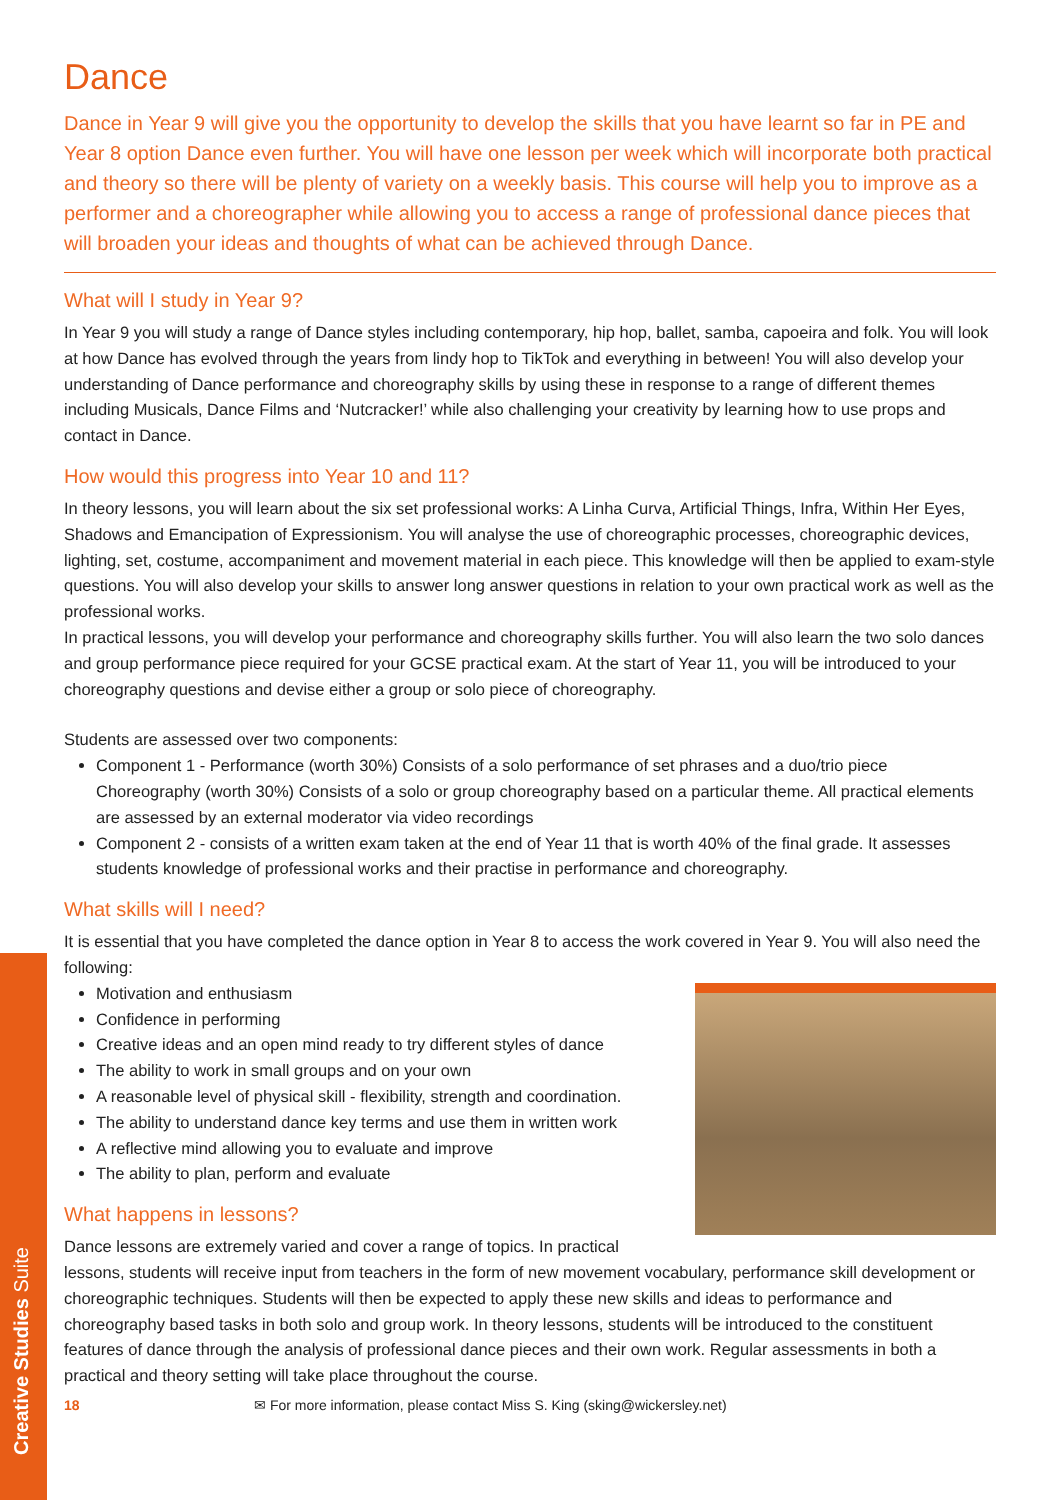Creative Studies Suite
Dance
Dance in Year 9 will give you the opportunity to develop the skills that you have learnt so far in PE and Year 8 option Dance even further. You will have one lesson per week which will incorporate both practical and theory so there will be plenty of variety on a weekly basis. This course will help you to improve as a performer and a choreographer while allowing you to access a range of professional dance pieces that will broaden your ideas and thoughts of what can be achieved through Dance.
What will I study in Year 9?
In Year 9 you will study a range of Dance styles including contemporary, hip hop, ballet, samba, capoeira and folk. You will look at how Dance has evolved through the years from lindy hop to TikTok and everything in between! You will also develop your understanding of Dance performance and choreography skills by using these in response to a range of different themes including Musicals, Dance Films and ‘Nutcracker!’ while also challenging your creativity by learning how to use props and contact in Dance.
How would this progress into Year 10 and 11?
In theory lessons, you will learn about the six set professional works: A Linha Curva, Artificial Things, Infra, Within Her Eyes, Shadows and Emancipation of Expressionism. You will analyse the use of choreographic processes, choreographic devices, lighting, set, costume, accompaniment and movement material in each piece. This knowledge will then be applied to exam-style questions. You will also develop your skills to answer long answer questions in relation to your own practical work as well as the professional works.
In practical lessons, you will develop your performance and choreography skills further. You will also learn the two solo dances and group performance piece required for your GCSE practical exam. At the start of Year 11, you will be introduced to your choreography questions and devise either a group or solo piece of choreography.
Students are assessed over two components:
Component 1 - Performance (worth 30%) Consists of a solo performance of set phrases and a duo/trio piece Choreography (worth 30%) Consists of a solo or group choreography based on a particular theme. All practical elements are assessed by an external moderator via video recordings
Component 2 - consists of a written exam taken at the end of Year 11 that is worth 40% of the final grade. It assesses students knowledge of professional works and their practise in performance and choreography.
What skills will I need?
It is essential that you have completed the dance option in Year 8 to access the work covered in Year 9. You will also need the following:
Motivation and enthusiasm
Confidence in performing
Creative ideas and an open mind ready to try different styles of dance
The ability to work in small groups and on your own
A reasonable level of physical skill - flexibility, strength and coordination.
The ability to understand dance key terms and use them in written work
A reflective mind allowing you to evaluate and improve
The ability to plan, perform and evaluate
What happens in lessons?
Dance lessons are extremely varied and cover a range of topics. In practical lessons, students will receive input from teachers in the form of new movement vocabulary, performance skill development or choreographic techniques. Students will then be expected to apply these new skills and ideas to performance and choreography based tasks in both solo and group work. In theory lessons, students will be introduced to the constituent features of dance through the analysis of professional dance pieces and their own work. Regular assessments in both a practical and theory setting will take place throughout the course.
18 ✉ For more information, please contact Miss S. King (sking@wickersley.net)